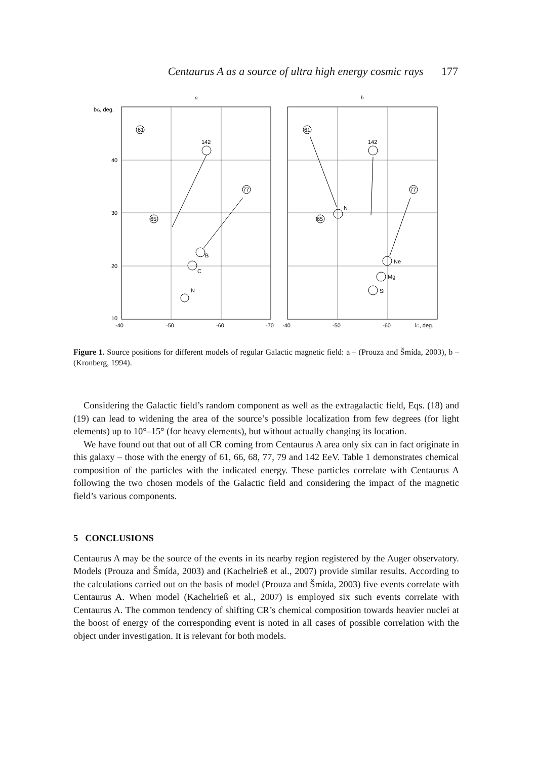Centaurus A as a source of ultra high energy cosmic rays 177
a
b
bG, deg.
61
142
77
65
61
142
77
65
B
C
N
N
Ne
Mg
Si
40
30
20
10
-40
-50
-60
-70
-40
-50
-60
lG, deg.
Figure 1. Source positions for different models of regular Galactic magnetic field: a – (Prouza and Šmída, 2003), b – (Kronberg, 1994).
Considering the Galactic field’s random component as well as the extragalactic field, Eqs. (18) and (19) can lead to widening the area of the source’s possible localization from few degrees (for light elements) up to 10°–15° (for heavy elements), but without actually changing its location.
We have found out that out of all CR coming from Centaurus A area only six can in fact originate in this galaxy – those with the energy of 61, 66, 68, 77, 79 and 142 EeV. Table 1 demonstrates chemical composition of the particles with the indicated energy. These particles correlate with Centaurus A following the two chosen models of the Galactic field and considering the impact of the magnetic field’s various components.
5 CONCLUSIONS
Centaurus A may be the source of the events in its nearby region registered by the Auger observatory. Models (Prouza and Šmída, 2003) and (Kachelrieß et al., 2007) provide similar results. According to the calculations carried out on the basis of model (Prouza and Šmída, 2003) five events correlate with Centaurus A. When model (Kachelrieß et al., 2007) is employed six such events correlate with Centaurus A. The common tendency of shifting CR’s chemical composition towards heavier nuclei at the boost of energy of the corresponding event is noted in all cases of possible correlation with the object under investigation. It is relevant for both models.